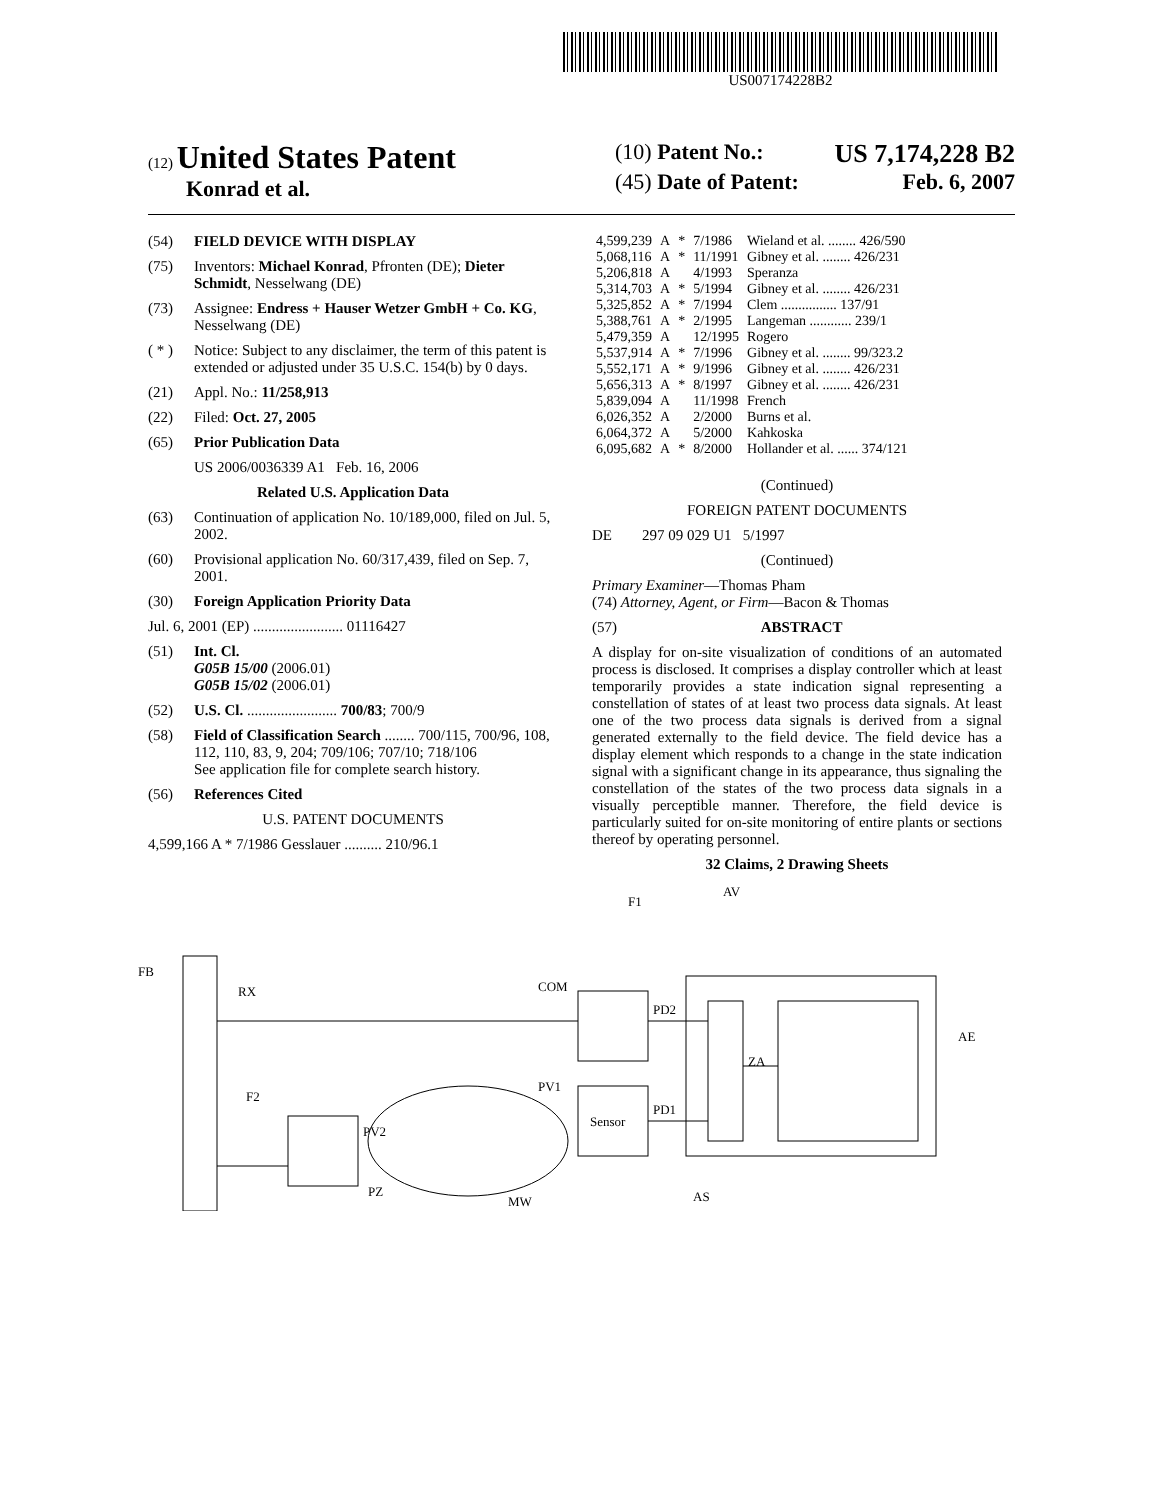US007174228B2
(12) United States Patent
Konrad et al.
(10) Patent No.: US 7,174,228 B2
(45) Date of Patent: Feb. 6, 2007
(54) FIELD DEVICE WITH DISPLAY
(75) Inventors: Michael Konrad, Pfronten (DE); Dieter Schmidt, Nesselwang (DE)
(73) Assignee: Endress + Hauser Wetzer GmbH + Co. KG, Nesselwang (DE)
( * ) Notice: Subject to any disclaimer, the term of this patent is extended or adjusted under 35 U.S.C. 154(b) by 0 days.
(21) Appl. No.: 11/258,913
(22) Filed: Oct. 27, 2005
(65) Prior Publication Data
US 2006/0036339 A1 Feb. 16, 2006
Related U.S. Application Data
(63) Continuation of application No. 10/189,000, filed on Jul. 5, 2002.
(60) Provisional application No. 60/317,439, filed on Sep. 7, 2001.
(30) Foreign Application Priority Data
Jul. 6, 2001 (EP) ........................ 01116427
(51) Int. Cl.
G05B 15/00 (2006.01)
G05B 15/02 (2006.01)
(52) U.S. Cl. ........................ 700/83; 700/9
(58) Field of Classification Search ........ 700/115, 700/96, 108, 112, 110, 83, 9, 204; 709/106; 707/10; 718/106
See application file for complete search history.
(56) References Cited
U.S. PATENT DOCUMENTS
4,599,166 A * 7/1986 Gesslauer .......... 210/96.1
| 4,599,239 | A | * | 7/1986 | Wieland et al. ........ 426/590 |
| 5,068,116 | A | * | 11/1991 | Gibney et al. ........ 426/231 |
| 5,206,818 | A | | 4/1993 | Speranza |
| 5,314,703 | A | * | 5/1994 | Gibney et al. ........ 426/231 |
| 5,325,852 | A | * | 7/1994 | Clem ................ 137/91 |
| 5,388,761 | A | * | 2/1995 | Langeman ............ 239/1 |
| 5,479,359 | A | | 12/1995 | Rogero |
| 5,537,914 | A | * | 7/1996 | Gibney et al. ........ 99/323.2 |
| 5,552,171 | A | * | 9/1996 | Gibney et al. ........ 426/231 |
| 5,656,313 | A | * | 8/1997 | Gibney et al. ........ 426/231 |
| 5,839,094 | A | | 11/1998 | French |
| 6,026,352 | A | | 2/2000 | Burns et al. |
| 6,064,372 | A | | 5/2000 | Kahkoska |
| 6,095,682 | A | * | 8/2000 | Hollander et al. ...... 374/121 |
(Continued)
FOREIGN PATENT DOCUMENTS
DE 297 09 029 U1 5/1997
(Continued)
Primary Examiner—Thomas Pham
(74) Attorney, Agent, or Firm—Bacon & Thomas
(57) ABSTRACT
A display for on-site visualization of conditions of an automated process is disclosed. It comprises a display controller which at least temporarily provides a state indication signal representing a constellation of states of at least two process data signals. At least one of the two process data signals is derived from a signal generated externally to the field device. The field device has a display element which responds to a change in the state indication signal with a significant change in its appearance, thus signaling the constellation of the states of the two process data signals in a visually perceptible manner. Therefore, the field device is particularly suited for on-site monitoring of entire plants or sections thereof by operating personnel.
32 Claims, 2 Drawing Sheets
FB
RX
COM
PD2
ZA
AE
F1
AV
F2
PV2
PV1
Sensor
PD1
PZ
MW
AS